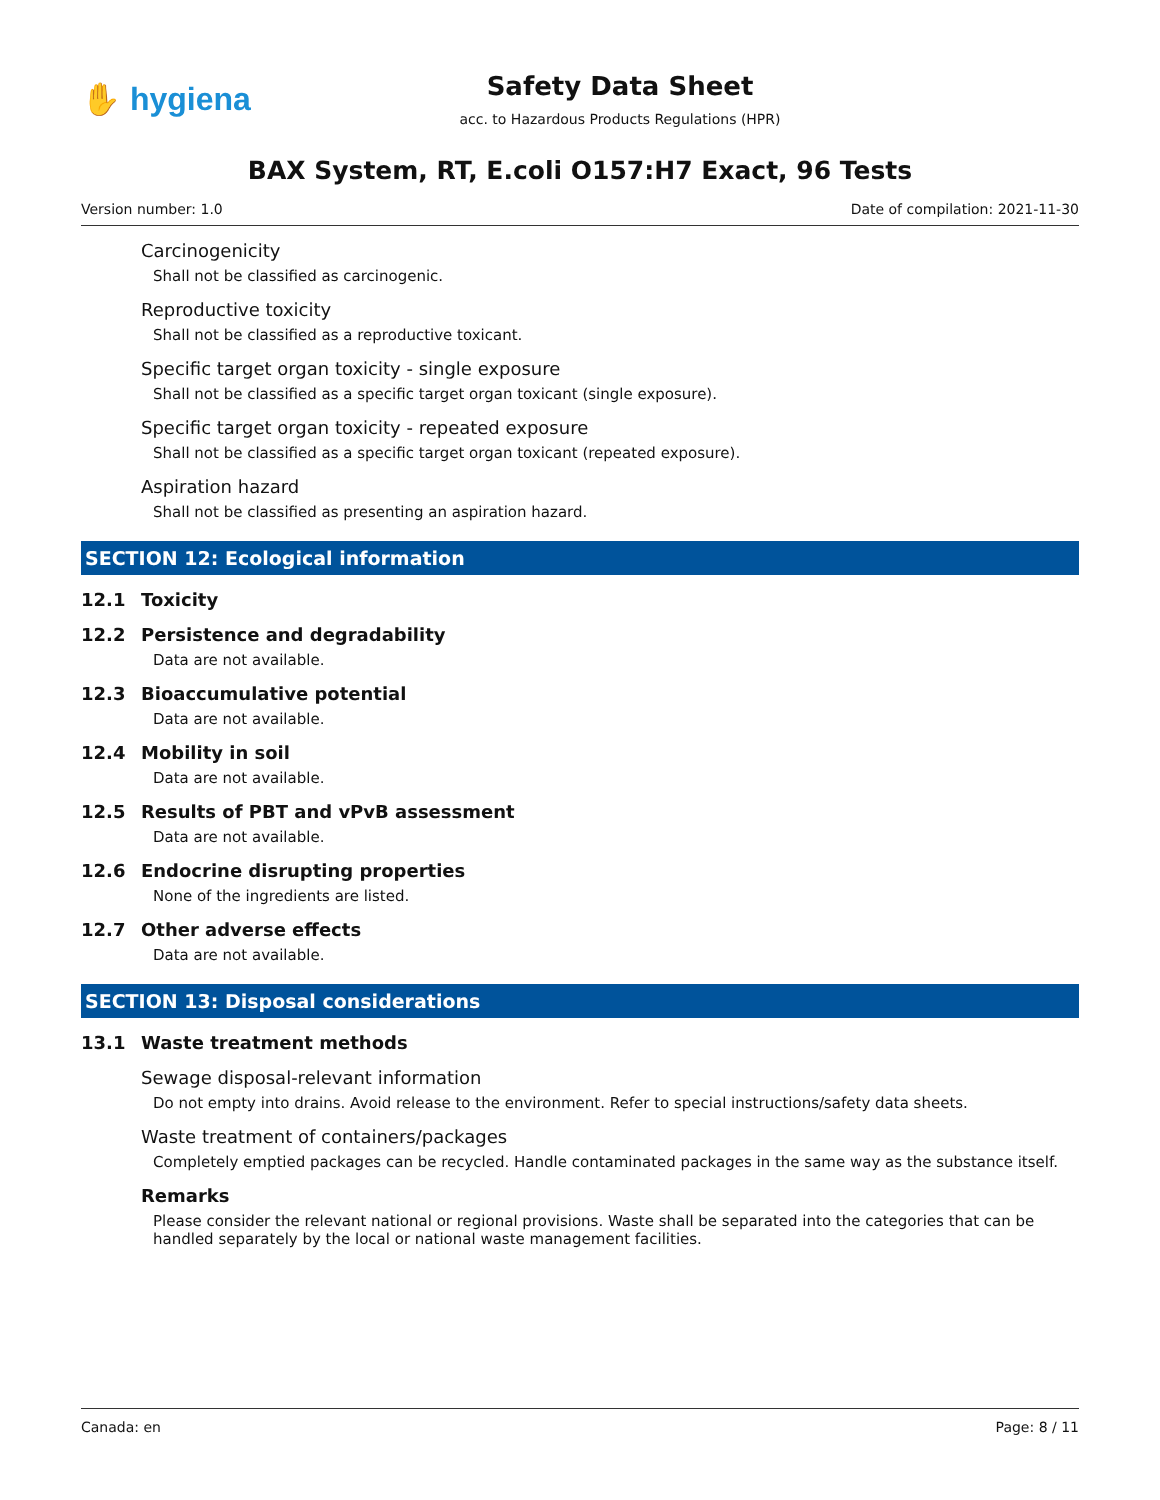✋ hygiena
Safety Data Sheet
acc. to Hazardous Products Regulations (HPR)
BAX System, RT, E.coli O157:H7 Exact, 96 Tests
Version number: 1.0 Date of compilation: 2021-11-30
Carcinogenicity
Shall not be classified as carcinogenic.
Reproductive toxicity
Shall not be classified as a reproductive toxicant.
Specific target organ toxicity - single exposure
Shall not be classified as a specific target organ toxicant (single exposure).
Specific target organ toxicity - repeated exposure
Shall not be classified as a specific target organ toxicant (repeated exposure).
Aspiration hazard
Shall not be classified as presenting an aspiration hazard.
SECTION 12: Ecological information
12.1 Toxicity
12.2 Persistence and degradability
Data are not available.
12.3 Bioaccumulative potential
Data are not available.
12.4 Mobility in soil
Data are not available.
12.5 Results of PBT and vPvB assessment
Data are not available.
12.6 Endocrine disrupting properties
None of the ingredients are listed.
12.7 Other adverse effects
Data are not available.
SECTION 13: Disposal considerations
13.1 Waste treatment methods
Sewage disposal-relevant information
Do not empty into drains. Avoid release to the environment. Refer to special instructions/safety data sheets.
Waste treatment of containers/packages
Completely emptied packages can be recycled. Handle contaminated packages in the same way as the substance itself.
Remarks
Please consider the relevant national or regional provisions. Waste shall be separated into the categories that can be handled separately by the local or national waste management facilities.
Canada: en Page: 8 / 11